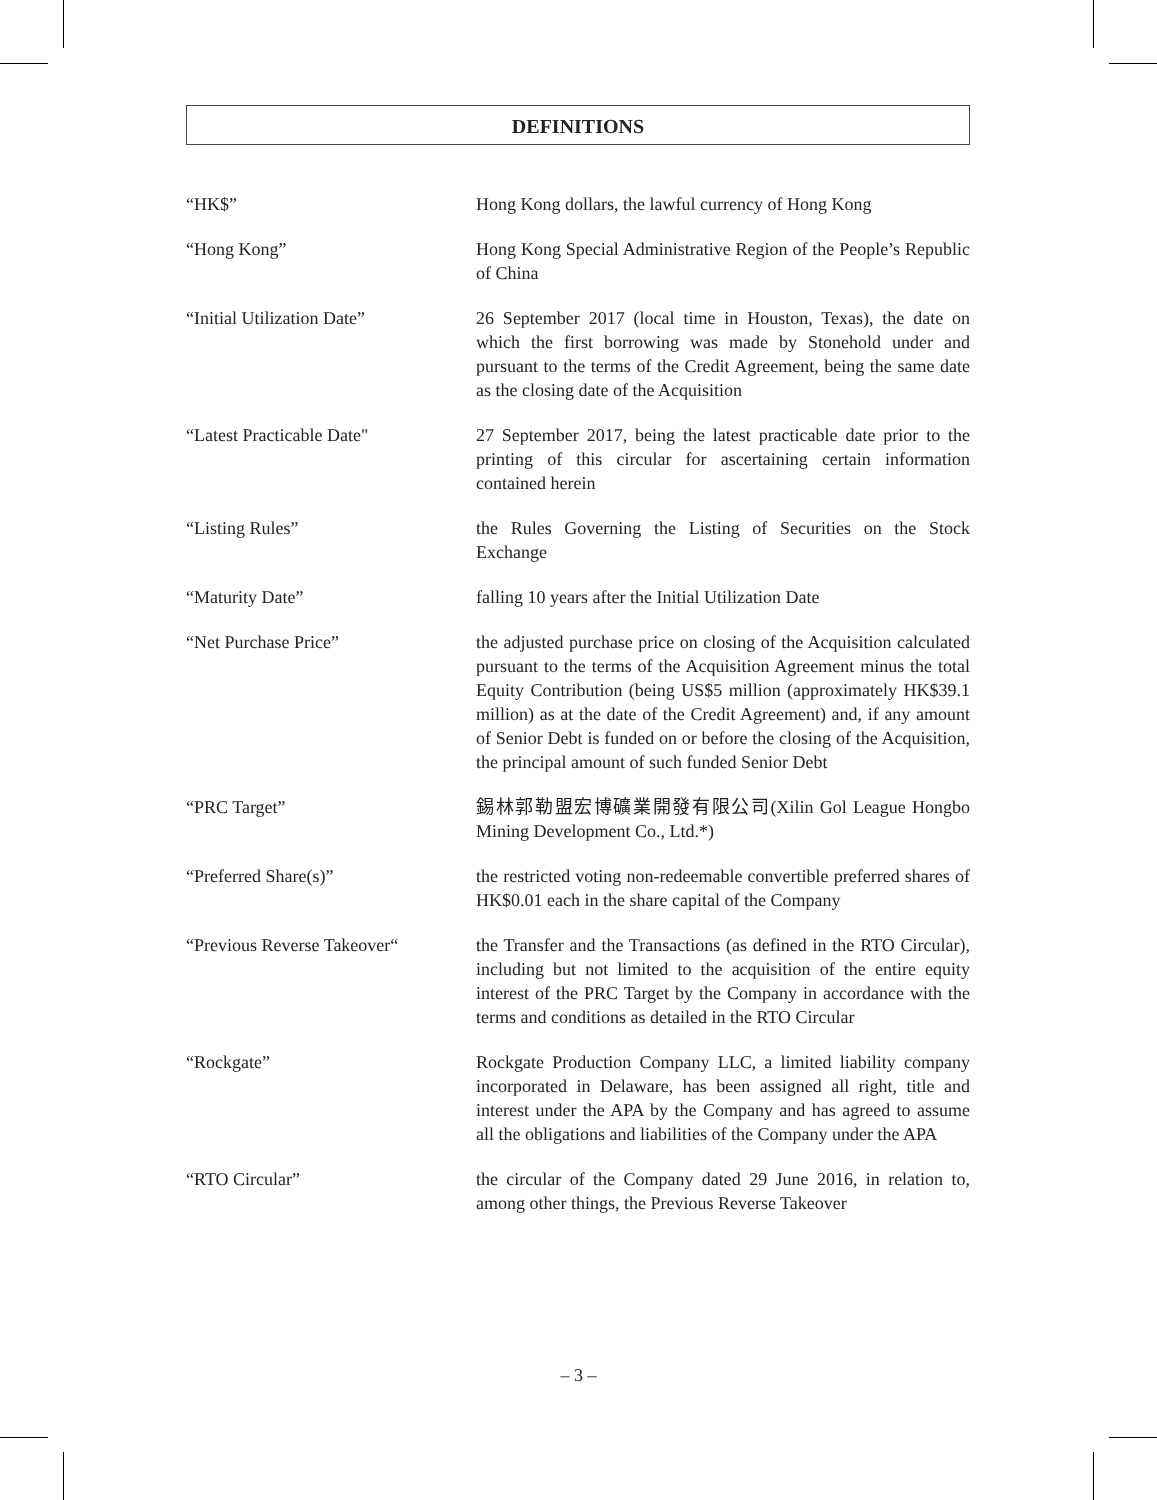DEFINITIONS
“HK$” Hong Kong dollars, the lawful currency of Hong Kong
“Hong Kong” Hong Kong Special Administrative Region of the People’s Republic of China
“Initial Utilization Date” 26 September 2017 (local time in Houston, Texas), the date on which the first borrowing was made by Stonehold under and pursuant to the terms of the Credit Agreement, being the same date as the closing date of the Acquisition
“Latest Practicable Date" 27 September 2017, being the latest practicable date prior to the printing of this circular for ascertaining certain information contained herein
“Listing Rules” the Rules Governing the Listing of Securities on the Stock Exchange
“Maturity Date” falling 10 years after the Initial Utilization Date
“Net Purchase Price” the adjusted purchase price on closing of the Acquisition calculated pursuant to the terms of the Acquisition Agreement minus the total Equity Contribution (being US$5 million (approximately HK$39.1 million) as at the date of the Credit Agreement) and, if any amount of Senior Debt is funded on or before the closing of the Acquisition, the principal amount of such funded Senior Debt
“PRC Target” 錫林郭勒盟宏博礦業開發有限公司(Xilin Gol League Hongbo Mining Development Co., Ltd.*)
“Preferred Share(s)” the restricted voting non-redeemable convertible preferred shares of HK$0.01 each in the share capital of the Company
“Previous Reverse Takeover“
the Transfer and the Transactions (as defined in the RTO Circular), including but not limited to the acquisition of the entire equity interest of the PRC Target by the Company in accordance with the terms and conditions as detailed in the RTO Circular
“Rockgate” Rockgate Production Company LLC, a limited liability company incorporated in Delaware, has been assigned all right, title and interest under the APA by the Company and has agreed to assume all the obligations and liabilities of the Company under the APA
“RTO Circular” the circular of the Company dated 29 June 2016, in relation to, among other things, the Previous Reverse Takeover
– 3 –